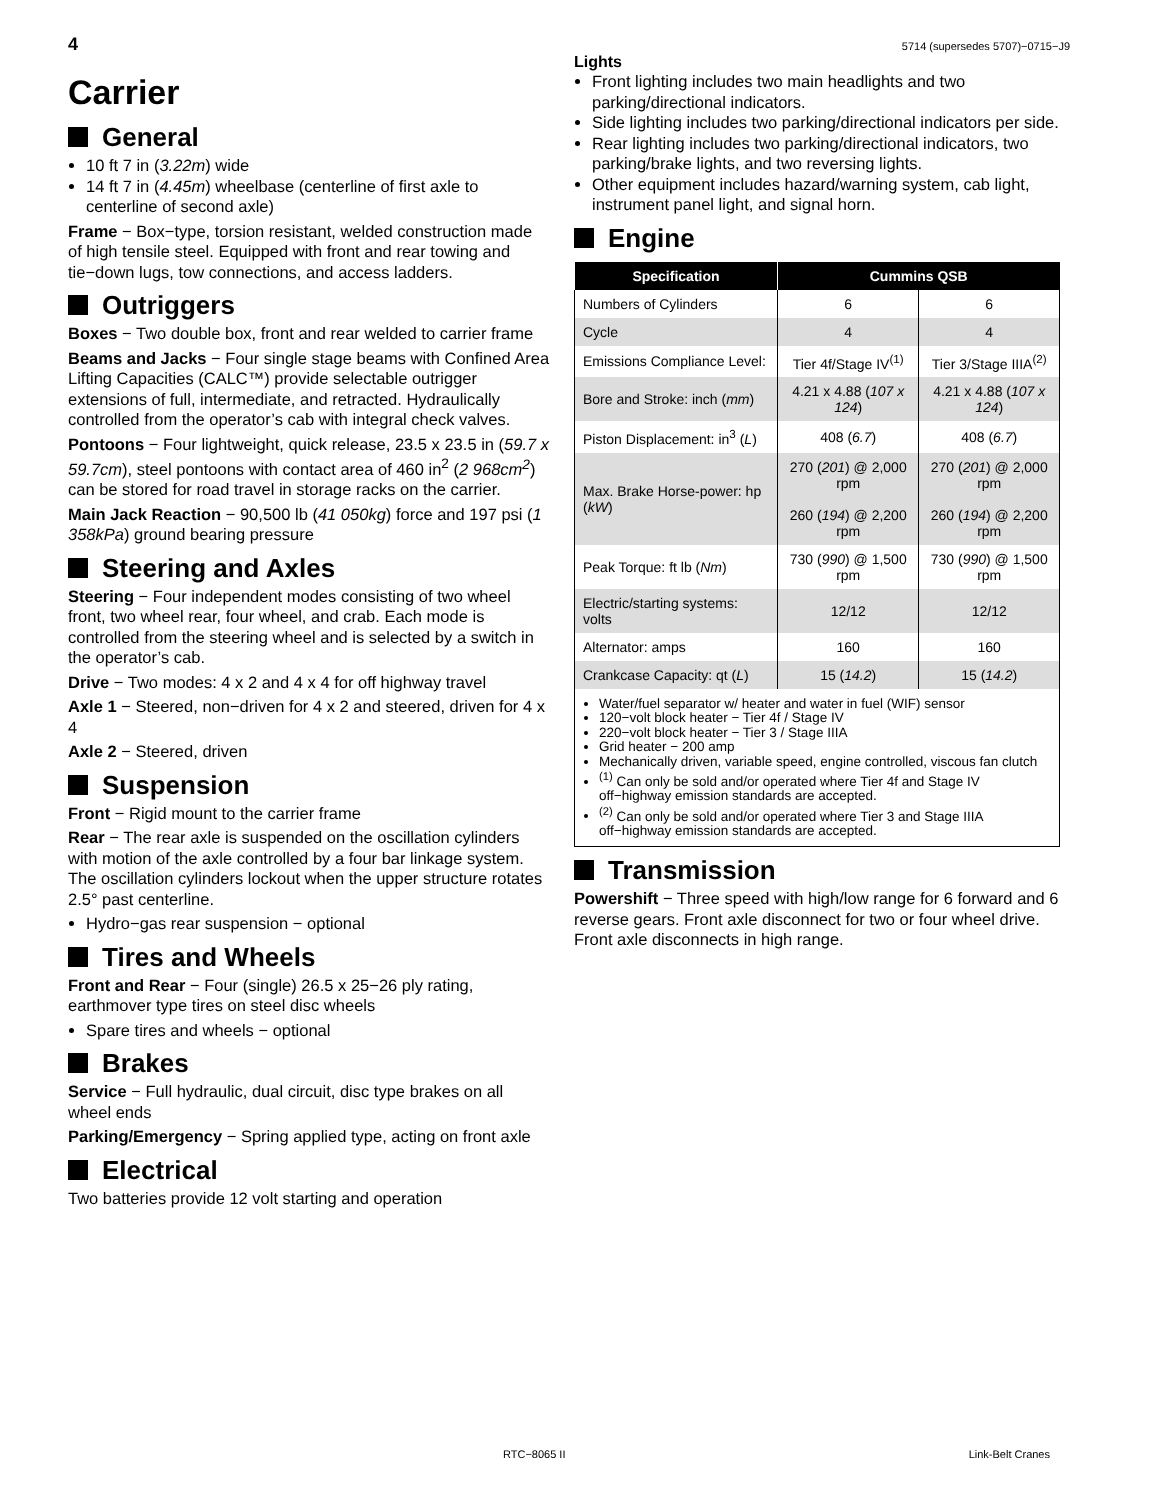4 5714 (supersedes 5707)−0715−J9
Carrier
General
10 ft 7 in (3.22m) wide
14 ft 7 in (4.45m) wheelbase (centerline of first axle to centerline of second axle)
Frame − Box−type, torsion resistant, welded construction made of high tensile steel. Equipped with front and rear towing and tie−down lugs, tow connections, and access ladders.
Outriggers
Boxes − Two double box, front and rear welded to carrier frame
Beams and Jacks − Four single stage beams with Confined Area Lifting Capacities (CALC™) provide selectable outrigger extensions of full, intermediate, and retracted. Hydraulically controlled from the operator’s cab with integral check valves.
Pontoons − Four lightweight, quick release, 23.5 x 23.5 in (59.7 x 59.7cm), steel pontoons with contact area of 460 in<sup>2</sup> (2 968cm<sup>2</sup>) can be stored for road travel in storage racks on the carrier.
Main Jack Reaction − 90,500 lb (41 050kg) force and 197 psi (1 358kPa) ground bearing pressure
Steering and Axles
Steering − Four independent modes consisting of two wheel front, two wheel rear, four wheel, and crab. Each mode is controlled from the steering wheel and is selected by a switch in the operator’s cab.
Drive − Two modes: 4 x 2 and 4 x 4 for off highway travel
Axle 1 − Steered, non−driven for 4 x 2 and steered, driven for 4 x 4
Axle 2 − Steered, driven
Suspension
Front − Rigid mount to the carrier frame
Rear − The rear axle is suspended on the oscillation cylinders with motion of the axle controlled by a four bar linkage system. The oscillation cylinders lockout when the upper structure rotates 2.5° past centerline.
Hydro−gas rear suspension − optional
Tires and Wheels
Front and Rear − Four (single) 26.5 x 25−26 ply rating, earthmover type tires on steel disc wheels
Spare tires and wheels − optional
Brakes
Service − Full hydraulic, dual circuit, disc type brakes on all wheel ends
Parking/Emergency − Spring applied type, acting on front axle
Electrical
Two batteries provide 12 volt starting and operation
Lights
Front lighting includes two main headlights and two parking/directional indicators.
Side lighting includes two parking/directional indicators per side.
Rear lighting includes two parking/directional indicators, two parking/brake lights, and two reversing lights.
Other equipment includes hazard/warning system, cab light, instrument panel light, and signal horn.
Engine
| Specification | Cummins QSB | |
| --- | --- | --- |
| Numbers of Cylinders | 6 | 6 |
| Cycle | 4 | 4 |
| Emissions Compliance Level: | Tier 4f/Stage IV<sup>(1)</sup> | Tier 3/Stage IIIA<sup>(2)</sup> |
| Bore and Stroke: inch ( mm ) | 4.21 x 4.88 ( 107 x 124 ) | 4.21 x 4.88 ( 107 x 124 ) |
| Piston Displacement: in<sup>3</sup> ( L ) | 408 ( 6.7 ) | 408 ( 6.7 ) |
| Max. Brake Horse-power: hp ( kW ) | 270 ( 201 ) @ 2,000 rpm 260 ( 194 ) @ 2,200 rpm | 270 ( 201 ) @ 2,000 rpm 260 ( 194 ) @ 2,200 rpm |
| Peak Torque: ft lb ( Nm ) | 730 ( 990 ) @ 1,500 rpm | 730 ( 990 ) @ 1,500 rpm |
| Electric/starting systems: volts | 12/12 | 12/12 |
| Alternator: amps | 160 | 160 |
| Crankcase Capacity: qt ( L ) | 15 ( 14.2 ) | 15 ( 14.2 ) |
Water/fuel separator w/ heater and water in fuel (WIF) sensor
120−volt block heater − Tier 4f / Stage IV
220−volt block heater − Tier 3 / Stage IIIA
Grid heater − 200 amp
Mechanically driven, variable speed, engine controlled, viscous fan clutch
<sup>(1)</sup> Can only be sold and/or operated where Tier 4f and Stage IV off−highway emission standards are accepted.
<sup>(2)</sup> Can only be sold and/or operated where Tier 3 and Stage IIIA off−highway emission standards are accepted.
Transmission
Powershift − Three speed with high/low range for 6 forward and 6 reverse gears. Front axle disconnect for two or four wheel drive. Front axle disconnects in high range.
RTC−8065 II Link-Belt Cranes